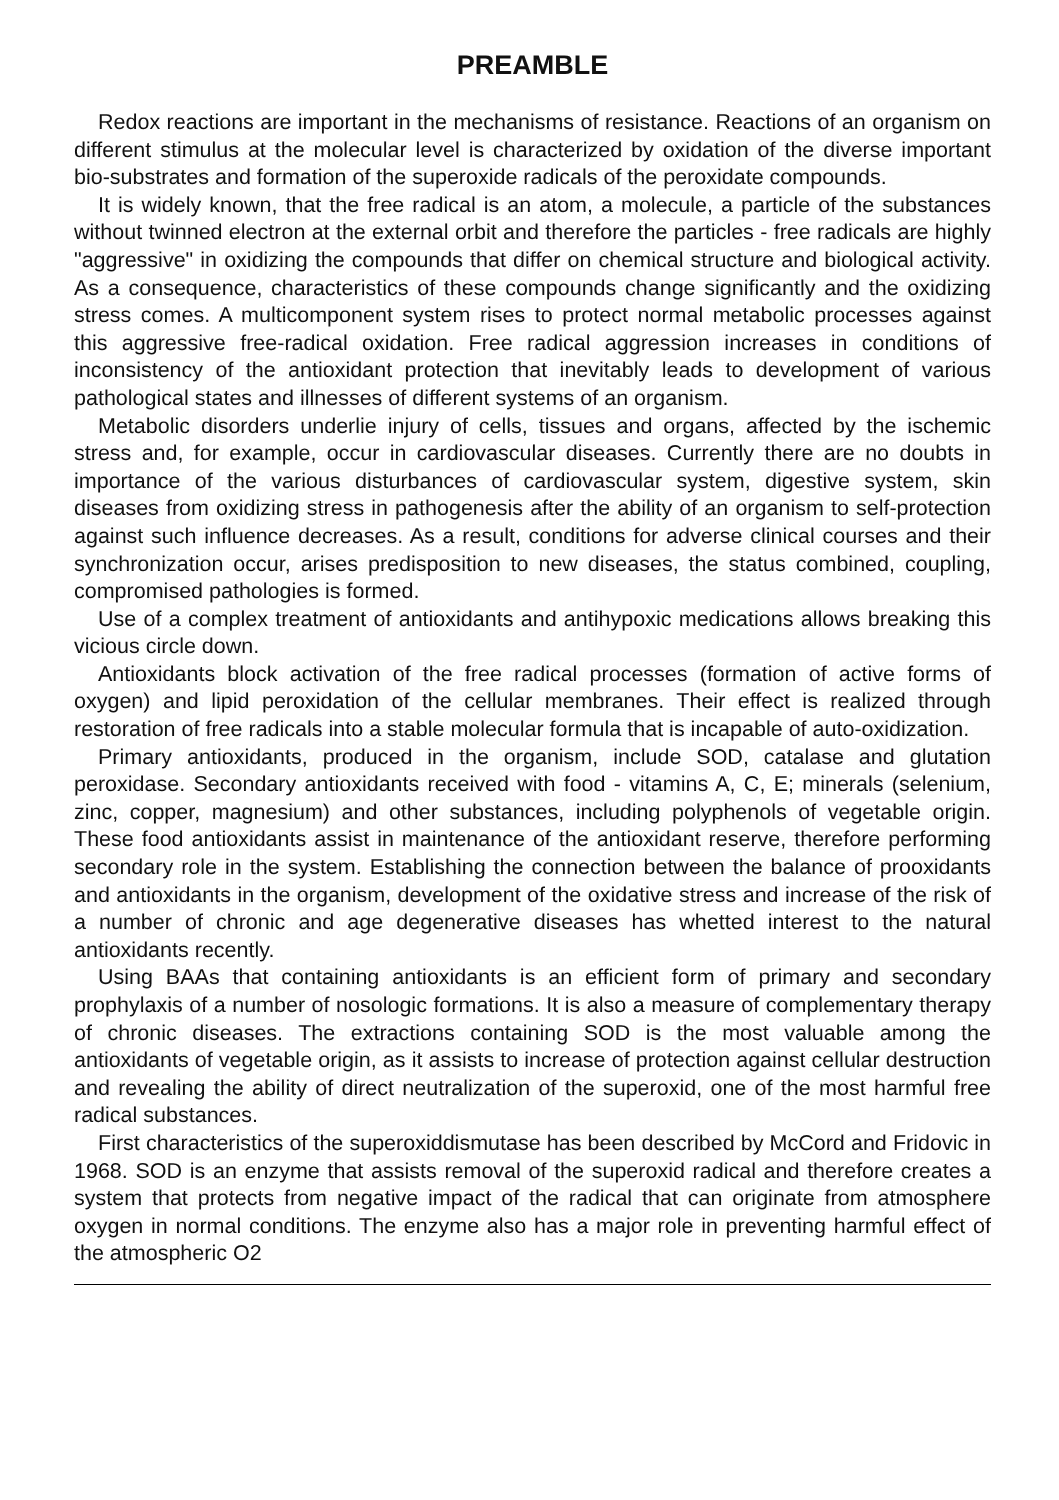PREAMBLE
Redox reactions are important in the mechanisms of resistance. Reactions of an organism on different stimulus at the molecular level is characterized by oxidation of the diverse important bio-substrates and formation of the superoxide radicals of the peroxidate compounds.
It is widely known, that the free radical is an atom, a molecule, a particle of the substances without twinned electron at the external orbit and therefore the particles - free radicals are highly "aggressive" in oxidizing the compounds that differ on chemical structure and biological activity. As a consequence, characteristics of these compounds change significantly and the oxidizing stress comes. A multicomponent system rises to protect normal metabolic processes against this aggressive free-radical oxidation. Free radical aggression increases in conditions of inconsistency of the antioxidant protection that inevitably leads to development of various pathological states and illnesses of different systems of an organism.
Metabolic disorders underlie injury of cells, tissues and organs, affected by the ischemic stress and, for example, occur in cardiovascular diseases. Currently there are no doubts in importance of the various disturbances of cardiovascular system, digestive system, skin diseases from oxidizing stress in pathogenesis after the ability of an organism to self-protection against such influence decreases. As a result, conditions for adverse clinical courses and their synchronization occur, arises predisposition to new diseases, the status combined, coupling, compromised pathologies is formed.
Use of a complex treatment of antioxidants and antihypoxic medications allows breaking this vicious circle down.
Antioxidants block activation of the free radical processes (formation of active forms of oxygen) and lipid peroxidation of the cellular membranes. Their effect is realized through restoration of free radicals into a stable molecular formula that is incapable of auto-oxidization.
Primary antioxidants, produced in the organism, include SOD, catalase and glutation peroxidase. Secondary antioxidants received with food - vitamins A, C, E; minerals (selenium, zinc, copper, magnesium) and other substances, including polyphenols of vegetable origin. These food antioxidants assist in maintenance of the antioxidant reserve, therefore performing secondary role in the system. Establishing the connection between the balance of prooxidants and antioxidants in the organism, development of the oxidative stress and increase of the risk of a number of chronic and age degenerative diseases has whetted interest to the natural antioxidants recently.
Using BAAs that containing antioxidants is an efficient form of primary and secondary prophylaxis of a number of nosologic formations. It is also a measure of complementary therapy of chronic diseases. The extractions containing SOD is the most valuable among the antioxidants of vegetable origin, as it assists to increase of protection against cellular destruction and revealing the ability of direct neutralization of the superoxid, one of the most harmful free radical substances.
First characteristics of the superoxiddismutase has been described by McCord and Fridovic in 1968. SOD is an enzyme that assists removal of the superoxid radical and therefore creates a system that protects from negative impact of the radical that can originate from atmosphere oxygen in normal conditions. The enzyme also has a major role in preventing harmful effect of the atmospheric O2